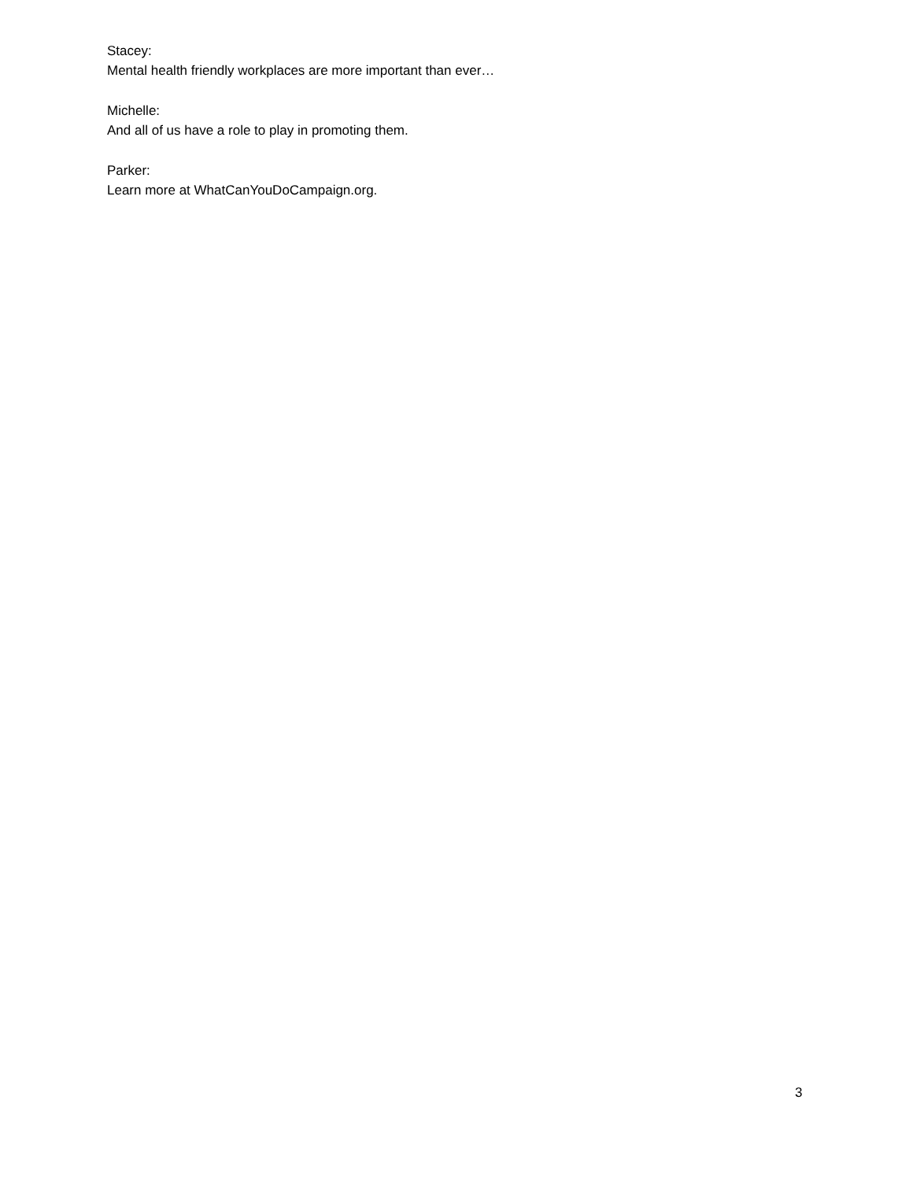Stacey:
Mental health friendly workplaces are more important than ever…
Michelle:
And all of us have a role to play in promoting them.
Parker:
Learn more at WhatCanYouDoCampaign.org.
3